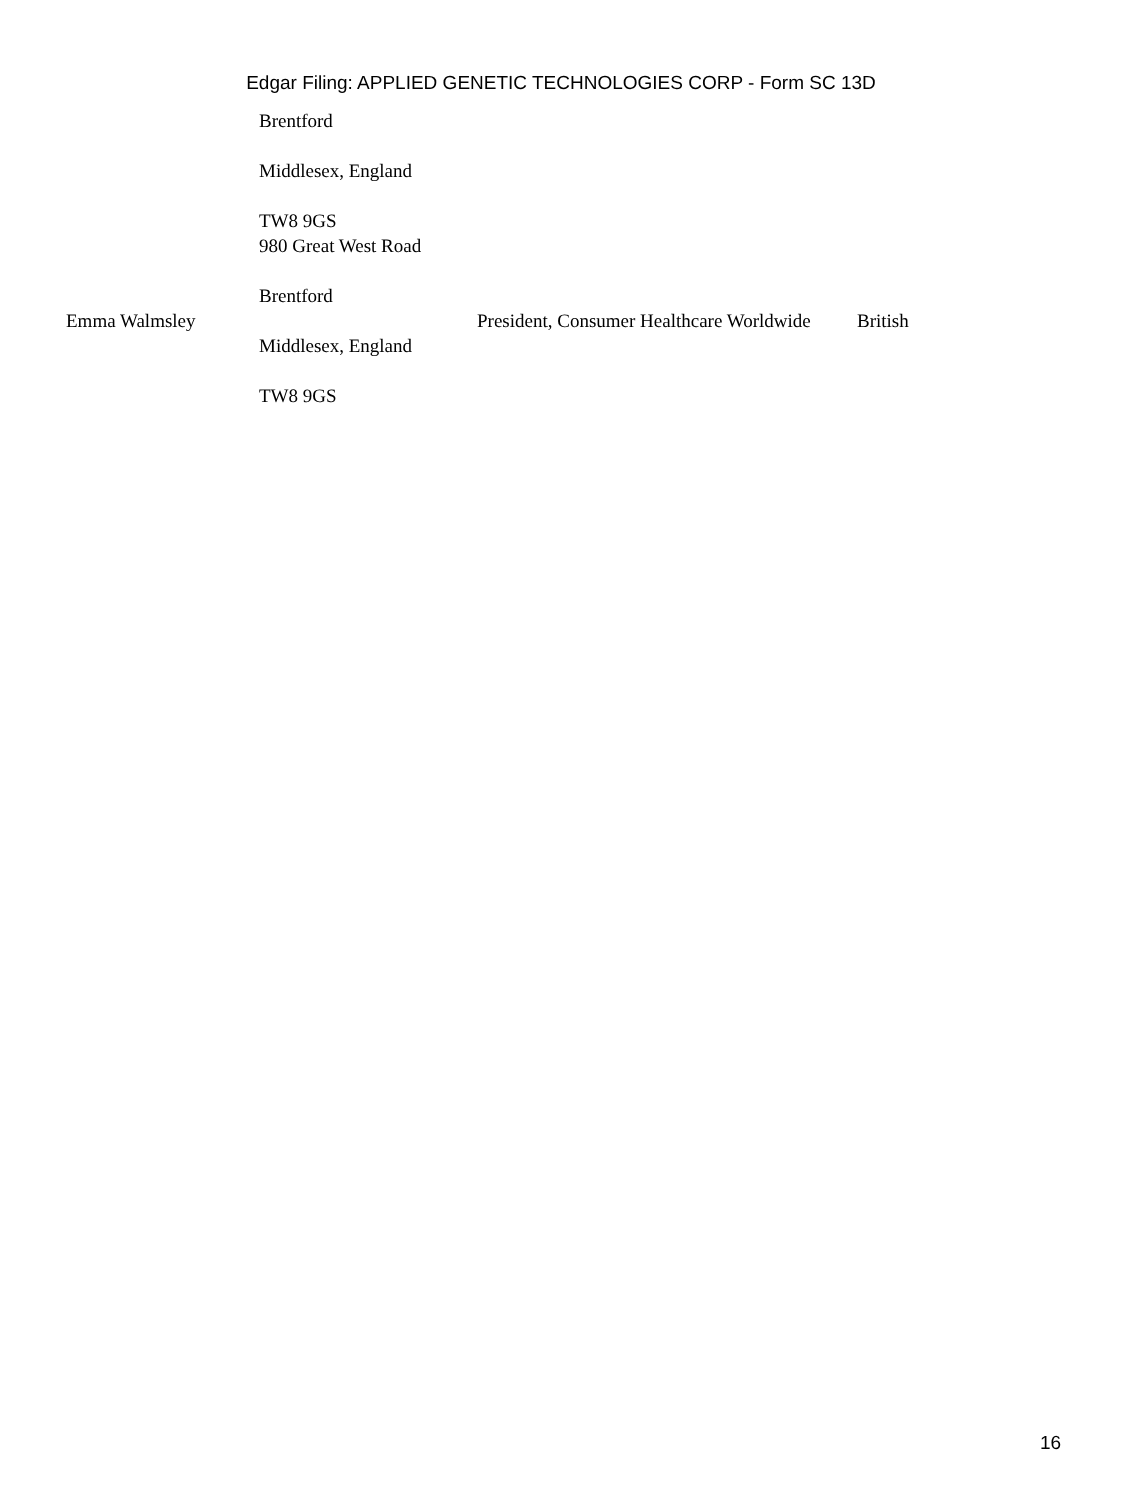Edgar Filing: APPLIED GENETIC TECHNOLOGIES CORP - Form SC 13D
| | Brentford Middlesex, England TW8 9GS | | |
| Emma Walmsley | 980 Great West Road Brentford Middlesex, England TW8 9GS | President, Consumer Healthcare Worldwide | British |
16